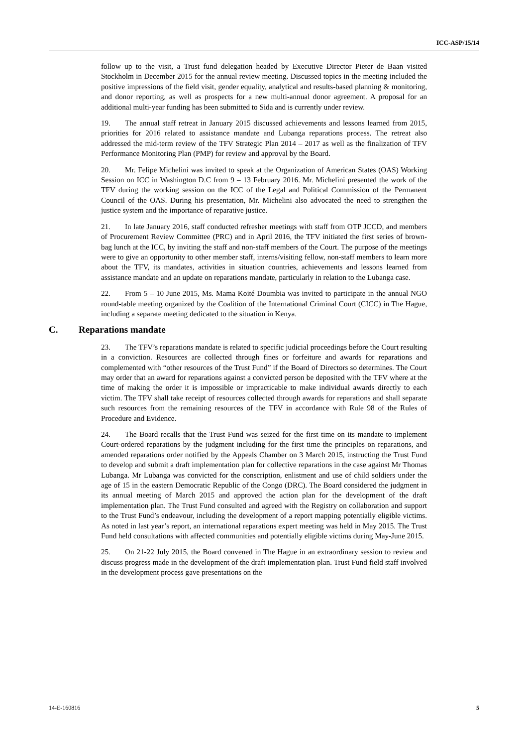ICC-ASP/15/14
follow up to the visit, a Trust fund delegation headed by Executive Director Pieter de Baan visited Stockholm in December 2015 for the annual review meeting. Discussed topics in the meeting included the positive impressions of the field visit, gender equality, analytical and results-based planning & monitoring, and donor reporting, as well as prospects for a new multi-annual donor agreement. A proposal for an additional multi-year funding has been submitted to Sida and is currently under review.
19. The annual staff retreat in January 2015 discussed achievements and lessons learned from 2015, priorities for 2016 related to assistance mandate and Lubanga reparations process. The retreat also addressed the mid-term review of the TFV Strategic Plan 2014 – 2017 as well as the finalization of TFV Performance Monitoring Plan (PMP) for review and approval by the Board.
20. Mr. Felipe Michelini was invited to speak at the Organization of American States (OAS) Working Session on ICC in Washington D.C from 9 – 13 February 2016. Mr. Michelini presented the work of the TFV during the working session on the ICC of the Legal and Political Commission of the Permanent Council of the OAS. During his presentation, Mr. Michelini also advocated the need to strengthen the justice system and the importance of reparative justice.
21. In late January 2016, staff conducted refresher meetings with staff from OTP JCCD, and members of Procurement Review Committee (PRC) and in April 2016, the TFV initiated the first series of brown-bag lunch at the ICC, by inviting the staff and non-staff members of the Court. The purpose of the meetings were to give an opportunity to other member staff, interns/visiting fellow, non-staff members to learn more about the TFV, its mandates, activities in situation countries, achievements and lessons learned from assistance mandate and an update on reparations mandate, particularly in relation to the Lubanga case.
22. From 5 – 10 June 2015, Ms. Mama Koité Doumbia was invited to participate in the annual NGO round-table meeting organized by the Coalition of the International Criminal Court (CICC) in The Hague, including a separate meeting dedicated to the situation in Kenya.
C. Reparations mandate
23. The TFV’s reparations mandate is related to specific judicial proceedings before the Court resulting in a conviction. Resources are collected through fines or forfeiture and awards for reparations and complemented with “other resources of the Trust Fund” if the Board of Directors so determines. The Court may order that an award for reparations against a convicted person be deposited with the TFV where at the time of making the order it is impossible or impracticable to make individual awards directly to each victim. The TFV shall take receipt of resources collected through awards for reparations and shall separate such resources from the remaining resources of the TFV in accordance with Rule 98 of the Rules of Procedure and Evidence.
24. The Board recalls that the Trust Fund was seized for the first time on its mandate to implement Court-ordered reparations by the judgment including for the first time the principles on reparations, and amended reparations order notified by the Appeals Chamber on 3 March 2015, instructing the Trust Fund to develop and submit a draft implementation plan for collective reparations in the case against Mr Thomas Lubanga. Mr Lubanga was convicted for the conscription, enlistment and use of child soldiers under the age of 15 in the eastern Democratic Republic of the Congo (DRC). The Board considered the judgment in its annual meeting of March 2015 and approved the action plan for the development of the draft implementation plan. The Trust Fund consulted and agreed with the Registry on collaboration and support to the Trust Fund’s endeavour, including the development of a report mapping potentially eligible victims. As noted in last year’s report, an international reparations expert meeting was held in May 2015. The Trust Fund held consultations with affected communities and potentially eligible victims during May-June 2015.
25. On 21-22 July 2015, the Board convened in The Hague in an extraordinary session to review and discuss progress made in the development of the draft implementation plan. Trust Fund field staff involved in the development process gave presentations on the
14-E-160816 5